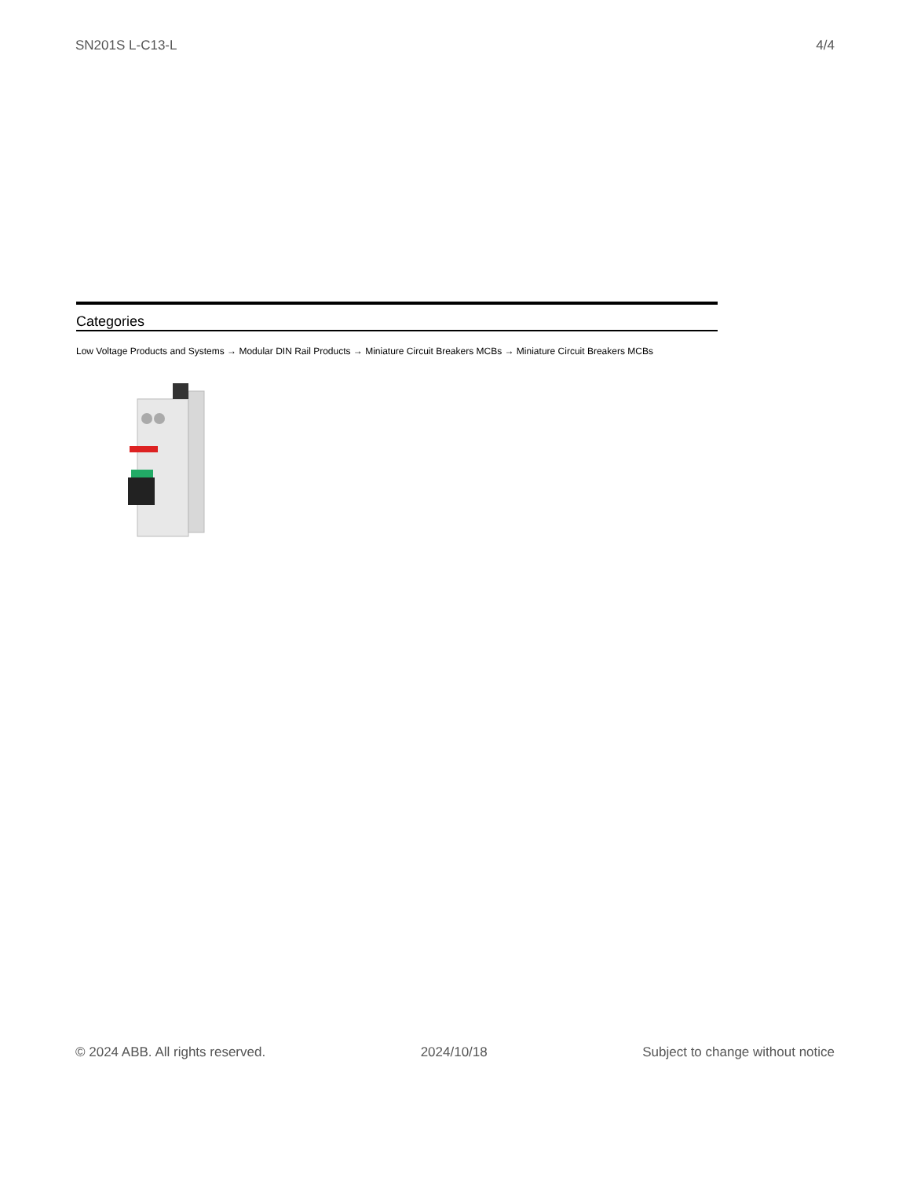SN201S L-C13-L 4/4
Categories
Low Voltage Products and Systems → Modular DIN Rail Products → Miniature Circuit Breakers MCBs → Miniature Circuit Breakers MCBs
© 2024 ABB. All rights reserved. 2024/10/18 Subject to change without notice